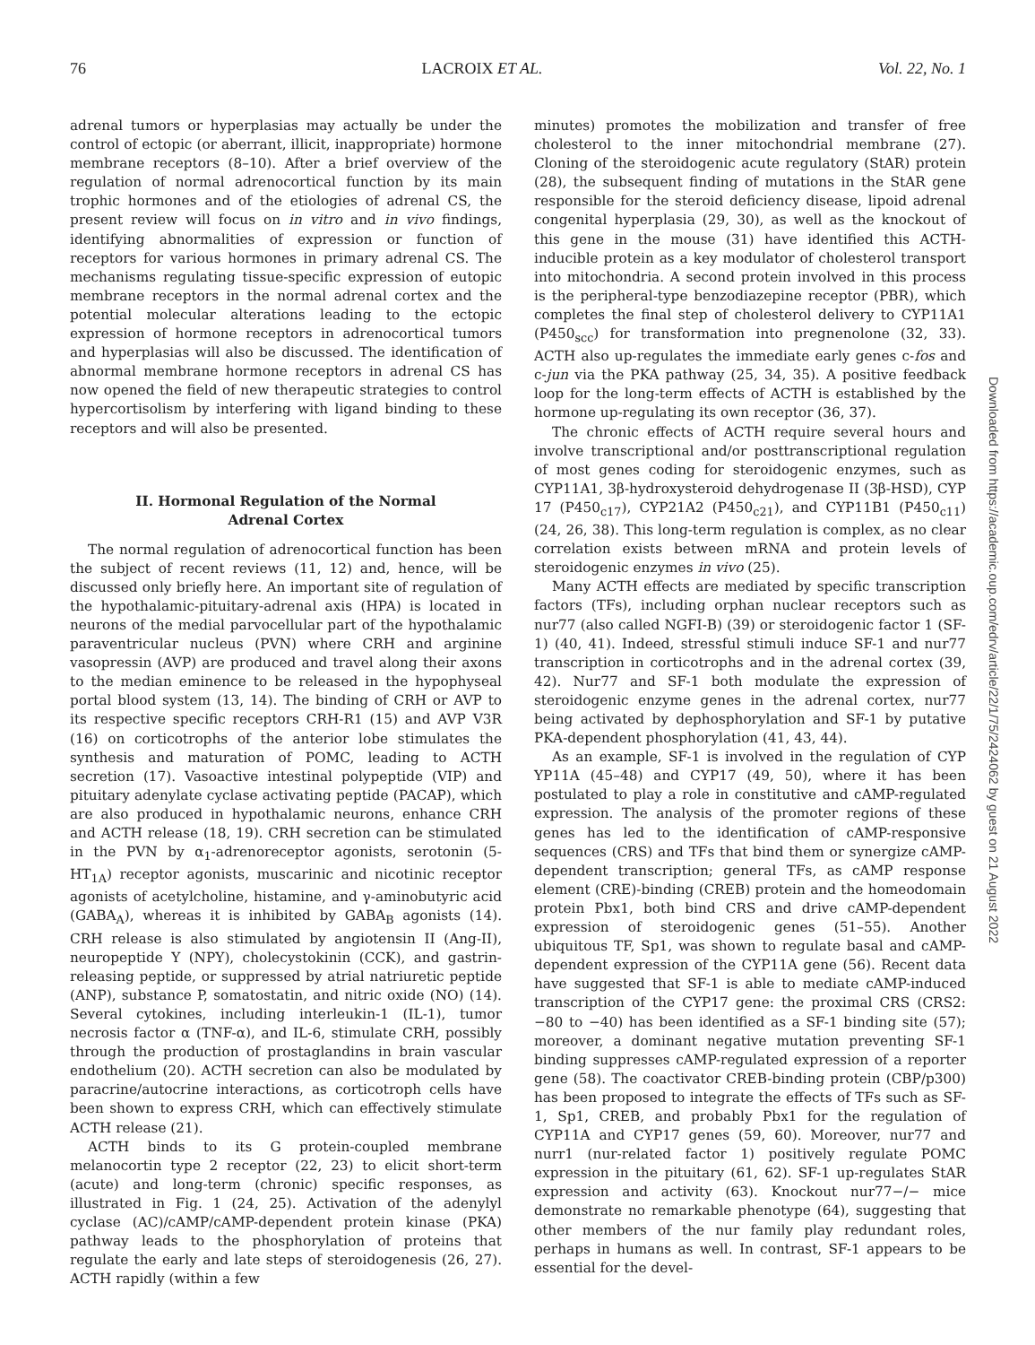76 LACROIX ET AL. Vol. 22, No. 1
adrenal tumors or hyperplasias may actually be under the control of ectopic (or aberrant, illicit, inappropriate) hormone membrane receptors (8–10). After a brief overview of the regulation of normal adrenocortical function by its main trophic hormones and of the etiologies of adrenal CS, the present review will focus on in vitro and in vivo findings, identifying abnormalities of expression or function of receptors for various hormones in primary adrenal CS. The mechanisms regulating tissue-specific expression of eutopic membrane receptors in the normal adrenal cortex and the potential molecular alterations leading to the ectopic expression of hormone receptors in adrenocortical tumors and hyperplasias will also be discussed. The identification of abnormal membrane hormone receptors in adrenal CS has now opened the field of new therapeutic strategies to control hypercortisolism by interfering with ligand binding to these receptors and will also be presented.
II. Hormonal Regulation of the Normal
Adrenal Cortex
The normal regulation of adrenocortical function has been the subject of recent reviews (11, 12) and, hence, will be discussed only briefly here. An important site of regulation of the hypothalamic-pituitary-adrenal axis (HPA) is located in neurons of the medial parvocellular part of the hypothalamic paraventricular nucleus (PVN) where CRH and arginine vasopressin (AVP) are produced and travel along their axons to the median eminence to be released in the hypophyseal portal blood system (13, 14). The binding of CRH or AVP to its respective specific receptors CRH-R1 (15) and AVP V3R (16) on corticotrophs of the anterior lobe stimulates the synthesis and maturation of POMC, leading to ACTH secretion (17). Vasoactive intestinal polypeptide (VIP) and pituitary adenylate cyclase activating peptide (PACAP), which are also produced in hypothalamic neurons, enhance CRH and ACTH release (18, 19). CRH secretion can be stimulated in the PVN by α<sub>1</sub>-adrenoreceptor agonists, serotonin (5-HT<sub>1A</sub>) receptor agonists, muscarinic and nicotinic receptor agonists of acetylcholine, histamine, and γ-aminobutyric acid (GABA<sub>A</sub>), whereas it is inhibited by GABA<sub>B</sub> agonists (14). CRH release is also stimulated by angiotensin II (Ang-II), neuropeptide Y (NPY), cholecystokinin (CCK), and gastrin-releasing peptide, or suppressed by atrial natriuretic peptide (ANP), substance P, somatostatin, and nitric oxide (NO) (14). Several cytokines, including interleukin-1 (IL-1), tumor necrosis factor α (TNF-α), and IL-6, stimulate CRH, possibly through the production of prostaglandins in brain vascular endothelium (20). ACTH secretion can also be modulated by paracrine/autocrine interactions, as corticotroph cells have been shown to express CRH, which can effectively stimulate ACTH release (21).
ACTH binds to its G protein-coupled membrane melanocortin type 2 receptor (22, 23) to elicit short-term (acute) and long-term (chronic) specific responses, as illustrated in Fig. 1 (24, 25). Activation of the adenylyl cyclase (AC)/cAMP/cAMP-dependent protein kinase (PKA) pathway leads to the phosphorylation of proteins that regulate the early and late steps of steroidogenesis (26, 27). ACTH rapidly (within a few
minutes) promotes the mobilization and transfer of free cholesterol to the inner mitochondrial membrane (27). Cloning of the steroidogenic acute regulatory (StAR) protein (28), the subsequent finding of mutations in the StAR gene responsible for the steroid deficiency disease, lipoid adrenal congenital hyperplasia (29, 30), as well as the knockout of this gene in the mouse (31) have identified this ACTH-inducible protein as a key modulator of cholesterol transport into mitochondria. A second protein involved in this process is the peripheral-type benzodiazepine receptor (PBR), which completes the final step of cholesterol delivery to CYP11A1 (P450<sub>scc</sub>) for transformation into pregnenolone (32, 33). ACTH also up-regulates the immediate early genes c-fos and c-jun via the PKA pathway (25, 34, 35). A positive feedback loop for the long-term effects of ACTH is established by the hormone up-regulating its own receptor (36, 37).
The chronic effects of ACTH require several hours and involve transcriptional and/or posttranscriptional regulation of most genes coding for steroidogenic enzymes, such as CYP11A1, 3β-hydroxysteroid dehydrogenase II (3β-HSD), CYP 17 (P450<sub>c17</sub>), CYP21A2 (P450<sub>c21</sub>), and CYP11B1 (P450<sub>c11</sub>) (24, 26, 38). This long-term regulation is complex, as no clear correlation exists between mRNA and protein levels of steroidogenic enzymes in vivo (25).
Many ACTH effects are mediated by specific transcription factors (TFs), including orphan nuclear receptors such as nur77 (also called NGFI-B) (39) or steroidogenic factor 1 (SF-1) (40, 41). Indeed, stressful stimuli induce SF-1 and nur77 transcription in corticotrophs and in the adrenal cortex (39, 42). Nur77 and SF-1 both modulate the expression of steroidogenic enzyme genes in the adrenal cortex, nur77 being activated by dephosphorylation and SF-1 by putative PKA-dependent phosphorylation (41, 43, 44).
As an example, SF-1 is involved in the regulation of CYP YP11A (45–48) and CYP17 (49, 50), where it has been postulated to play a role in constitutive and cAMP-regulated expression. The analysis of the promoter regions of these genes has led to the identification of cAMP-responsive sequences (CRS) and TFs that bind them or synergize cAMP-dependent transcription; general TFs, as cAMP response element (CRE)-binding (CREB) protein and the homeodomain protein Pbx1, both bind CRS and drive cAMP-dependent expression of steroidogenic genes (51–55). Another ubiquitous TF, Sp1, was shown to regulate basal and cAMP-dependent expression of the CYP11A gene (56). Recent data have suggested that SF-1 is able to mediate cAMP-induced transcription of the CYP17 gene: the proximal CRS (CRS2: −80 to −40) has been identified as a SF-1 binding site (57); moreover, a dominant negative mutation preventing SF-1 binding suppresses cAMP-regulated expression of a reporter gene (58). The coactivator CREB-binding protein (CBP/p300) has been proposed to integrate the effects of TFs such as SF-1, Sp1, CREB, and probably Pbx1 for the regulation of CYP11A and CYP17 genes (59, 60). Moreover, nur77 and nurr1 (nur-related factor 1) positively regulate POMC expression in the pituitary (61, 62). SF-1 up-regulates StAR expression and activity (63). Knockout nur77−/− mice demonstrate no remarkable phenotype (64), suggesting that other members of the nur family play redundant roles, perhaps in humans as well. In contrast, SF-1 appears to be essential for the devel-
Downloaded from https://academic.oup.com/edrv/article/22/1/75/2424062 by guest on 21 August 2022